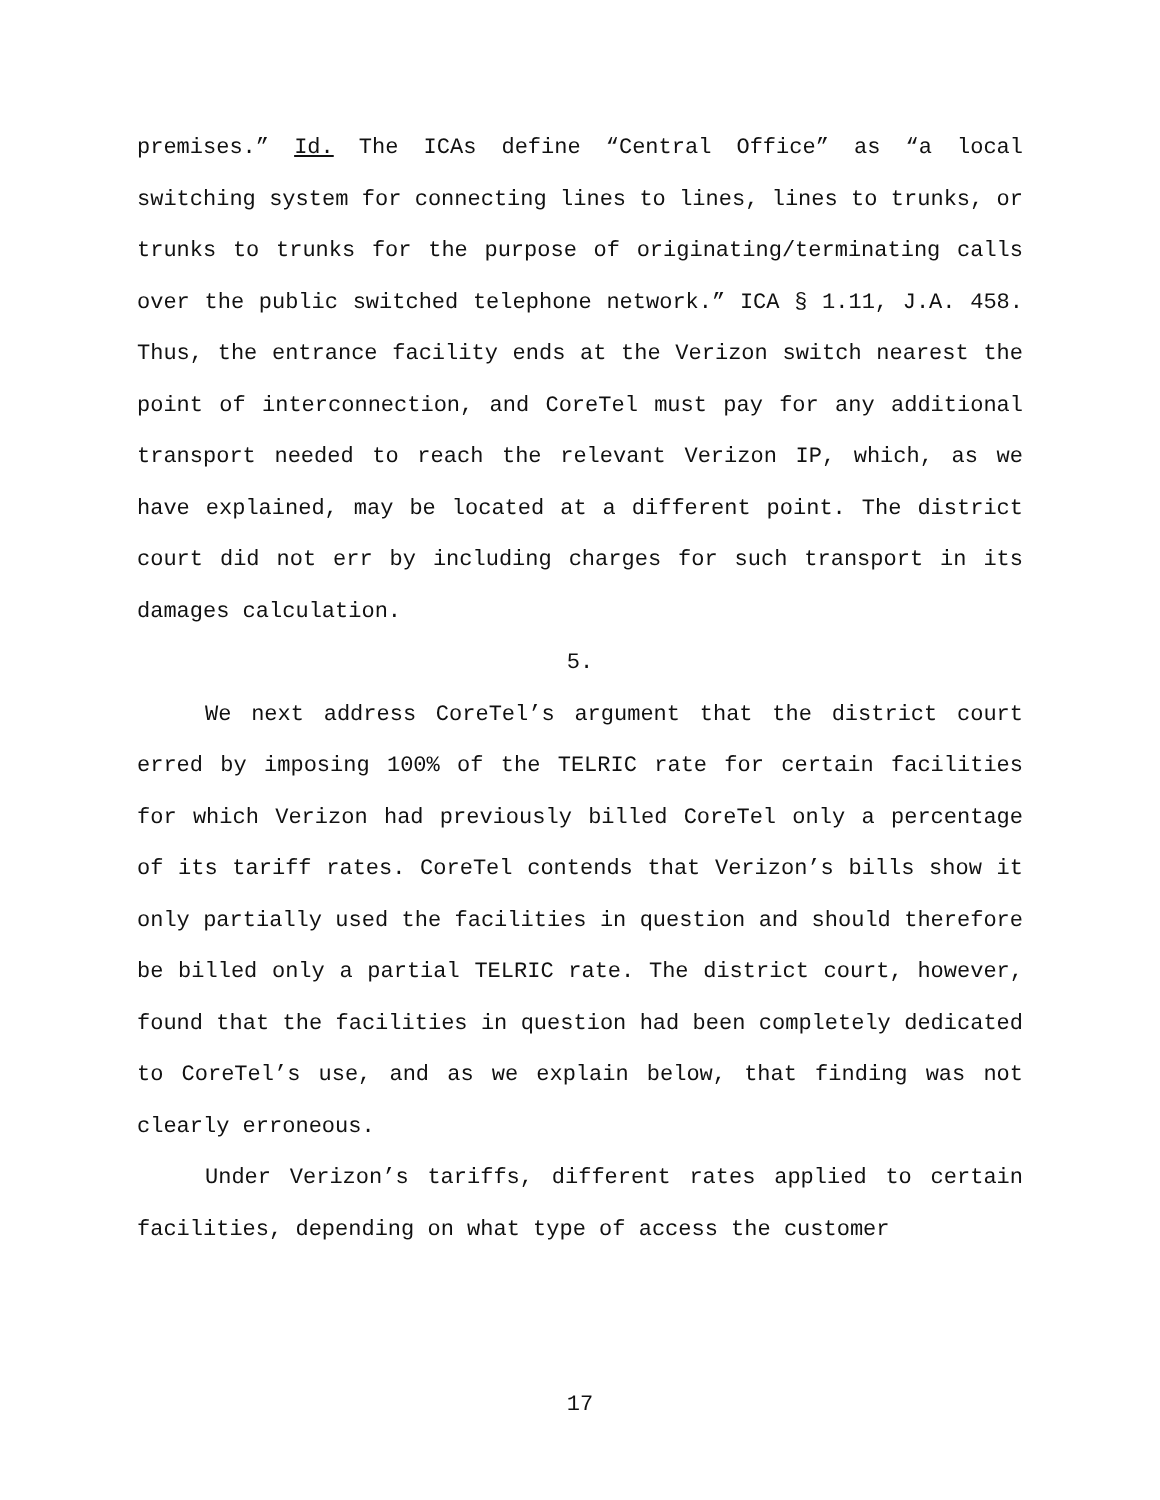premises.” Id. The ICAs define “Central Office” as “a local switching system for connecting lines to lines, lines to trunks, or trunks to trunks for the purpose of originating/terminating calls over the public switched telephone network.” ICA § 1.11, J.A. 458. Thus, the entrance facility ends at the Verizon switch nearest the point of interconnection, and CoreTel must pay for any additional transport needed to reach the relevant Verizon IP, which, as we have explained, may be located at a different point. The district court did not err by including charges for such transport in its damages calculation.
5.
We next address CoreTel’s argument that the district court erred by imposing 100% of the TELRIC rate for certain facilities for which Verizon had previously billed CoreTel only a percentage of its tariff rates. CoreTel contends that Verizon’s bills show it only partially used the facilities in question and should therefore be billed only a partial TELRIC rate. The district court, however, found that the facilities in question had been completely dedicated to CoreTel’s use, and as we explain below, that finding was not clearly erroneous.
Under Verizon’s tariffs, different rates applied to certain facilities, depending on what type of access the customer
17